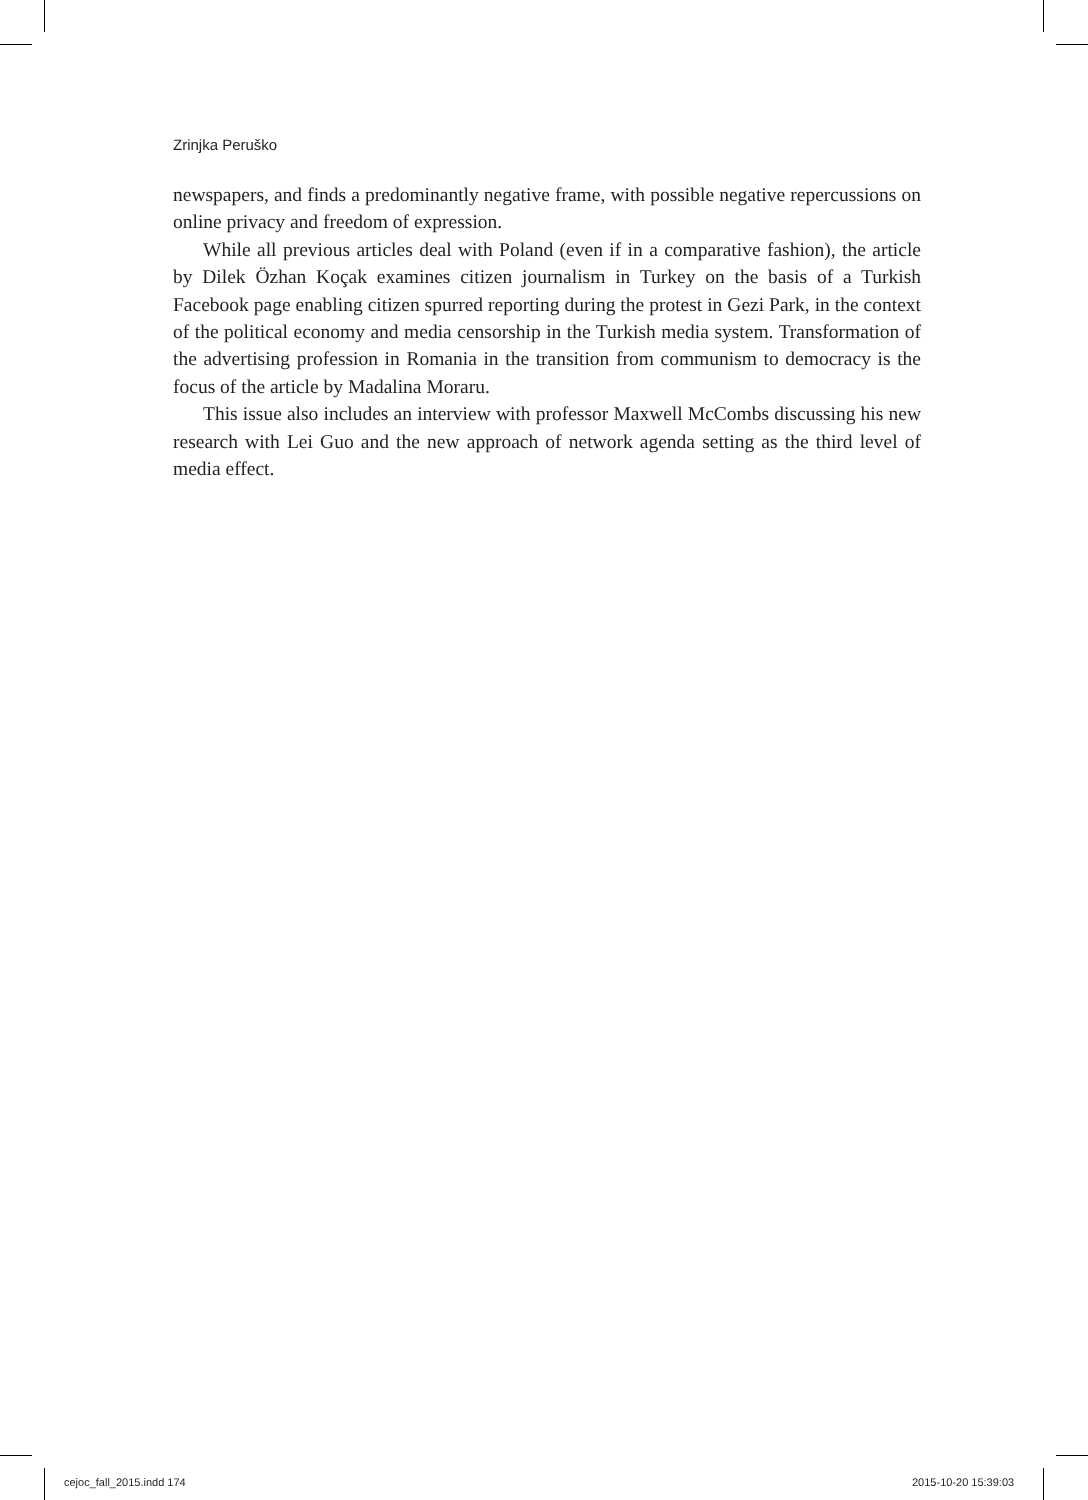Zrinjka Peruško
newspapers, and finds a predominantly negative frame, with possible negative repercussions on online privacy and freedom of expression.
While all previous articles deal with Poland (even if in a comparative fashion), the article by Dilek Özhan Koçak examines citizen journalism in Turkey on the basis of a Turkish Facebook page enabling citizen spurred reporting during the protest in Gezi Park, in the context of the political economy and media censorship in the Turkish media system. Transformation of the advertising profession in Romania in the transition from communism to democracy is the focus of the article by Madalina Moraru.
This issue also includes an interview with professor Maxwell McCombs discussing his new research with Lei Guo and the new approach of network agenda setting as the third level of media effect.
cejoc_fall_2015.indd 174 2015-10-20 15:39:03